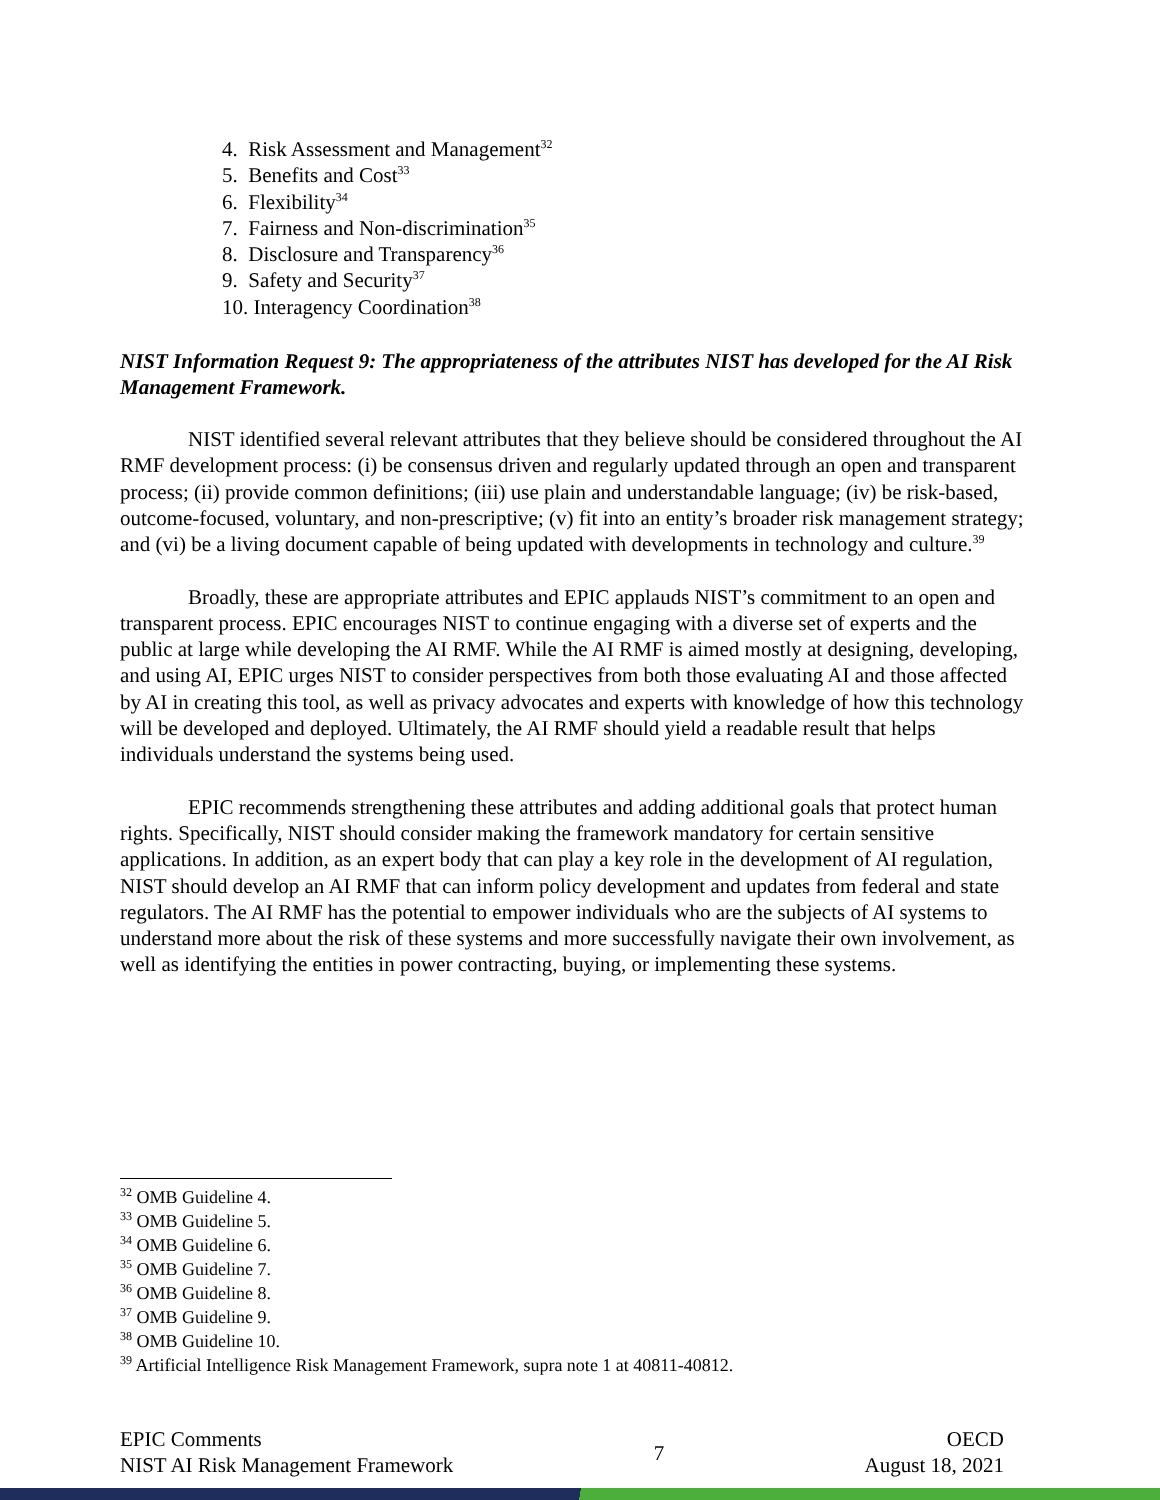4. Risk Assessment and Management<sup>32</sup>
5. Benefits and Cost<sup>33</sup>
6. Flexibility<sup>34</sup>
7. Fairness and Non-discrimination<sup>35</sup>
8. Disclosure and Transparency<sup>36</sup>
9. Safety and Security<sup>37</sup>
10. Interagency Coordination<sup>38</sup>
NIST Information Request 9: The appropriateness of the attributes NIST has developed for the AI Risk Management Framework.
NIST identified several relevant attributes that they believe should be considered throughout the AI RMF development process: (i) be consensus driven and regularly updated through an open and transparent process; (ii) provide common definitions; (iii) use plain and understandable language; (iv) be risk-based, outcome-focused, voluntary, and non-prescriptive; (v) fit into an entity’s broader risk management strategy; and (vi) be a living document capable of being updated with developments in technology and culture.<sup>39</sup>
Broadly, these are appropriate attributes and EPIC applauds NIST’s commitment to an open and transparent process. EPIC encourages NIST to continue engaging with a diverse set of experts and the public at large while developing the AI RMF. While the AI RMF is aimed mostly at designing, developing, and using AI, EPIC urges NIST to consider perspectives from both those evaluating AI and those affected by AI in creating this tool, as well as privacy advocates and experts with knowledge of how this technology will be developed and deployed. Ultimately, the AI RMF should yield a readable result that helps individuals understand the systems being used.
EPIC recommends strengthening these attributes and adding additional goals that protect human rights. Specifically, NIST should consider making the framework mandatory for certain sensitive applications. In addition, as an expert body that can play a key role in the development of AI regulation, NIST should develop an AI RMF that can inform policy development and updates from federal and state regulators. The AI RMF has the potential to empower individuals who are the subjects of AI systems to understand more about the risk of these systems and more successfully navigate their own involvement, as well as identifying the entities in power contracting, buying, or implementing these systems.
<sup>32</sup> OMB Guideline 4.
<sup>33</sup> OMB Guideline 5.
<sup>34</sup> OMB Guideline 6.
<sup>35</sup> OMB Guideline 7.
<sup>36</sup> OMB Guideline 8.
<sup>37</sup> OMB Guideline 9.
<sup>38</sup> OMB Guideline 10.
<sup>39</sup> Artificial Intelligence Risk Management Framework, supra note 1 at 40811-40812.
EPIC Comments
NIST AI Risk Management Framework
7
OECD
August 18, 2021